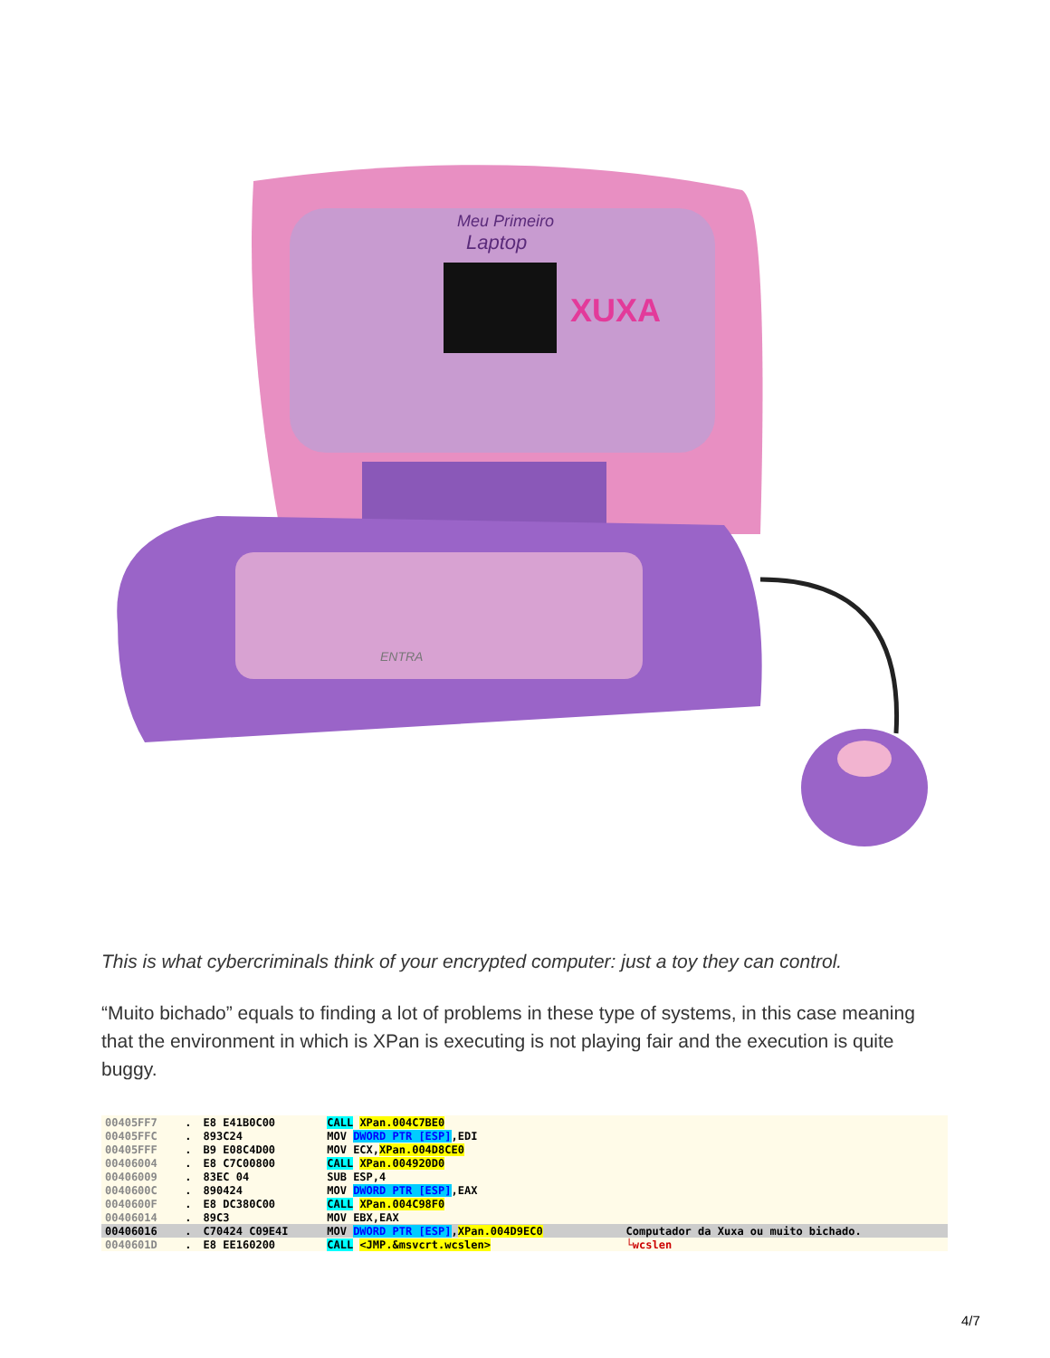Meu Primeiro
Laptop
XUXA
ENTRA
This is what cybercriminals think of your encrypted computer: just a toy they can control.
“Muito bichado” equals to finding a lot of problems in these type of systems, in this case meaning that the environment in which is XPan is executing is not playing fair and the execution is quite buggy.
| 00405FF7 | . | E8 E41B0C00 | CALL XPan.004C7BE0 | |
| 00405FFC | . | 893C24 | MOV DWORD PTR [ESP] ,EDI | |
| 00405FFF | . | B9 E08C4D00 | MOV ECX, XPan.004D8CE0 | |
| 00406004 | . | E8 C7C00800 | CALL XPan.004920D0 | |
| 00406009 | . | 83EC 04 | SUB ESP,4 | |
| 0040600C | . | 890424 | MOV DWORD PTR [ESP] ,EAX | |
| 0040600F | . | E8 DC380C00 | CALL XPan.004C98F0 | |
| 00406014 | . | 89C3 | MOV EBX,EAX | |
| 00406016 | . | C70424 C09E4I | MOV DWORD PTR [ESP] , XPan.004D9EC0 | Computador da Xuxa ou muito bichado. |
| 0040601D | . | E8 EE160200 | CALL <JMP.&msvcrt.wcslen> | └wcslen |
4/7